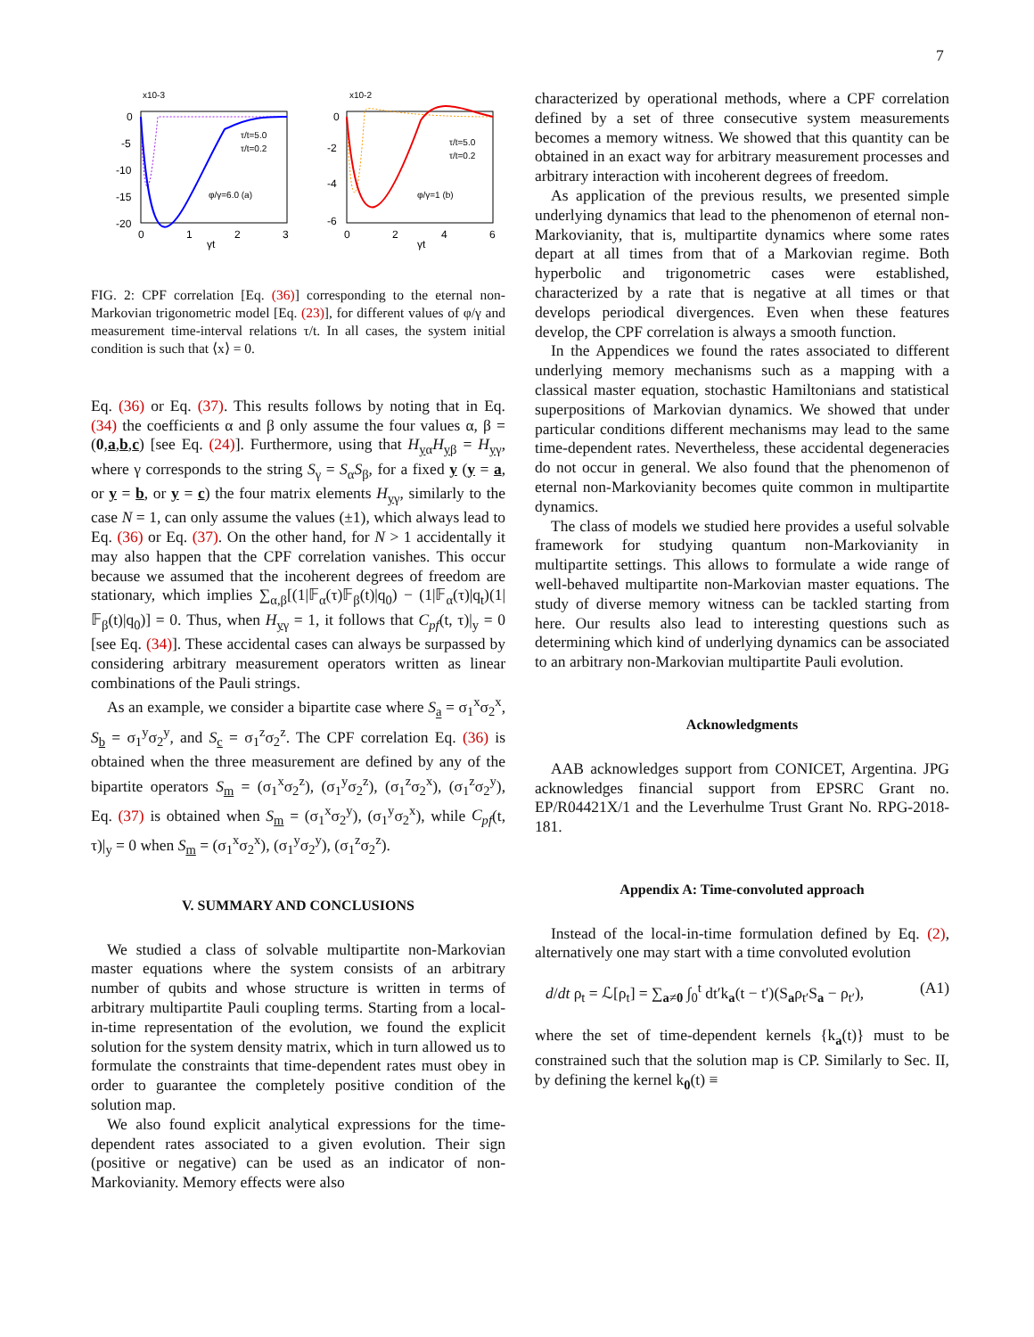7
x10-3
0
-5
-10
-15
-20
0
1
2
3
γt
τ/t=5.0
τ/t=0.2
φ/γ=6.0 (a)
x10-2
0
-2
-4
-6
0
2
4
6
γt
τ/t=5.0
τ/t=0.2
φ/γ=1 (b)
FIG. 2: CPF correlation [Eq. (36)] corresponding to the eternal non-Markovian trigonometric model [Eq. (23)], for different values of φ/γ and measurement time-interval relations τ/t. In all cases, the system initial condition is such that ⟨x⟩ = 0.
Eq. (36) or Eq. (37). This results follows by noting that in Eq. (34) the coefficients α and β only assume the four values α, β = (0,a,b,c) [see Eq. (24)]. Furthermore, using that H<sub>yα</sub>H<sub>yβ</sub> = H<sub>yγ</sub>, where γ corresponds to the string S<sub>γ</sub> = S<sub>α</sub>S<sub>β</sub>, for a fixed y (y = a, or y = b, or y = c) the four matrix elements H<sub>yγ</sub>, similarly to the case N = 1, can only assume the values (±1), which always lead to Eq. (36) or Eq. (37). On the other hand, for N > 1 accidentally it may also happen that the CPF correlation vanishes. This occur because we assumed that the incoherent degrees of freedom are stationary, which implies ∑<sub>α,β</sub>[(1|𝔽<sub>α</sub>(τ)𝔽<sub>β</sub>(t)|q<sub>0</sub>) − (1|𝔽<sub>α</sub>(τ)|q<sub>t</sub>)(1|𝔽<sub>β</sub>(t)|q<sub>0</sub>)] = 0. Thus, when H<sub>yγ</sub> = 1, it follows that C<sub>pf</sub>(t, τ)|<sub>y</sub> = 0 [see Eq. (34)]. These accidental cases can always be surpassed by considering arbitrary measurement operators written as linear combinations of the Pauli strings.
As an example, we consider a bipartite case where S<sub>a</sub> = σ<sub>1</sub><sup>x</sup>σ<sub>2</sub><sup>x</sup>, S<sub>b</sub> = σ<sub>1</sub><sup>y</sup>σ<sub>2</sub><sup>y</sup>, and S<sub>c</sub> = σ<sub>1</sub><sup>z</sup>σ<sub>2</sub><sup>z</sup>. The CPF correlation Eq. (36) is obtained when the three measurement are defined by any of the bipartite operators S<sub>m</sub> = (σ<sub>1</sub><sup>x</sup>σ<sub>2</sub><sup>z</sup>), (σ<sub>1</sub><sup>y</sup>σ<sub>2</sub><sup>z</sup>), (σ<sub>1</sub><sup>z</sup>σ<sub>2</sub><sup>x</sup>), (σ<sub>1</sub><sup>z</sup>σ<sub>2</sub><sup>y</sup>), Eq. (37) is obtained when S<sub>m</sub> = (σ<sub>1</sub><sup>x</sup>σ<sub>2</sub><sup>y</sup>), (σ<sub>1</sub><sup>y</sup>σ<sub>2</sub><sup>x</sup>), while C<sub>pf</sub>(t, τ)|<sub>y</sub> = 0 when S<sub>m</sub> = (σ<sub>1</sub><sup>x</sup>σ<sub>2</sub><sup>x</sup>), (σ<sub>1</sub><sup>y</sup>σ<sub>2</sub><sup>y</sup>), (σ<sub>1</sub><sup>z</sup>σ<sub>2</sub><sup>z</sup>).
V. SUMMARY AND CONCLUSIONS
We studied a class of solvable multipartite non-Markovian master equations where the system consists of an arbitrary number of qubits and whose structure is written in terms of arbitrary multipartite Pauli coupling terms. Starting from a local-in-time representation of the evolution, we found the explicit solution for the system density matrix, which in turn allowed us to formulate the constraints that time-dependent rates must obey in order to guarantee the completely positive condition of the solution map.
We also found explicit analytical expressions for the time-dependent rates associated to a given evolution. Their sign (positive or negative) can be used as an indicator of non-Markovianity. Memory effects were also
characterized by operational methods, where a CPF correlation defined by a set of three consecutive system measurements becomes a memory witness. We showed that this quantity can be obtained in an exact way for arbitrary measurement processes and arbitrary interaction with incoherent degrees of freedom.
As application of the previous results, we presented simple underlying dynamics that lead to the phenomenon of eternal non-Markovianity, that is, multipartite dynamics where some rates depart at all times from that of a Markovian regime. Both hyperbolic and trigonometric cases were established, characterized by a rate that is negative at all times or that develops periodical divergences. Even when these features develop, the CPF correlation is always a smooth function.
In the Appendices we found the rates associated to different underlying memory mechanisms such as a mapping with a classical master equation, stochastic Hamiltonians and statistical superpositions of Markovian dynamics. We showed that under particular conditions different mechanisms may lead to the same time-dependent rates. Nevertheless, these accidental degeneracies do not occur in general. We also found that the phenomenon of eternal non-Markovianity becomes quite common in multipartite dynamics.
The class of models we studied here provides a useful solvable framework for studying quantum non-Markovianity in multipartite settings. This allows to formulate a wide range of well-behaved multipartite non-Markovian master equations. The study of diverse memory witness can be tackled starting from here. Our results also lead to interesting questions such as determining which kind of underlying dynamics can be associated to an arbitrary non-Markovian multipartite Pauli evolution.
Acknowledgments
AAB acknowledges support from CONICET, Argentina. JPG acknowledges financial support from EPSRC Grant no. EP/R04421X/1 and the Leverhulme Trust Grant No. RPG-2018-181.
Appendix A: Time-convoluted approach
Instead of the local-in-time formulation defined by Eq. (2), alternatively one may start with a time convoluted evolution
d/dt ρ<sub>t</sub> = ℒ[ρ<sub>t</sub>] = ∑<sub>a≠0</sub> ∫<sub>0</sub><sup>t</sup> dt′k<sub>a</sub>(t − t′)(S<sub>a</sub>ρ<sub>t′</sub>S<sub>a</sub> − ρ<sub>t′</sub>), (A1)
where the set of time-dependent kernels {k<sub>a</sub>(t)} must to be constrained such that the solution map is CP. Similarly to Sec. II, by defining the kernel k<sub>0</sub>(t) ≡